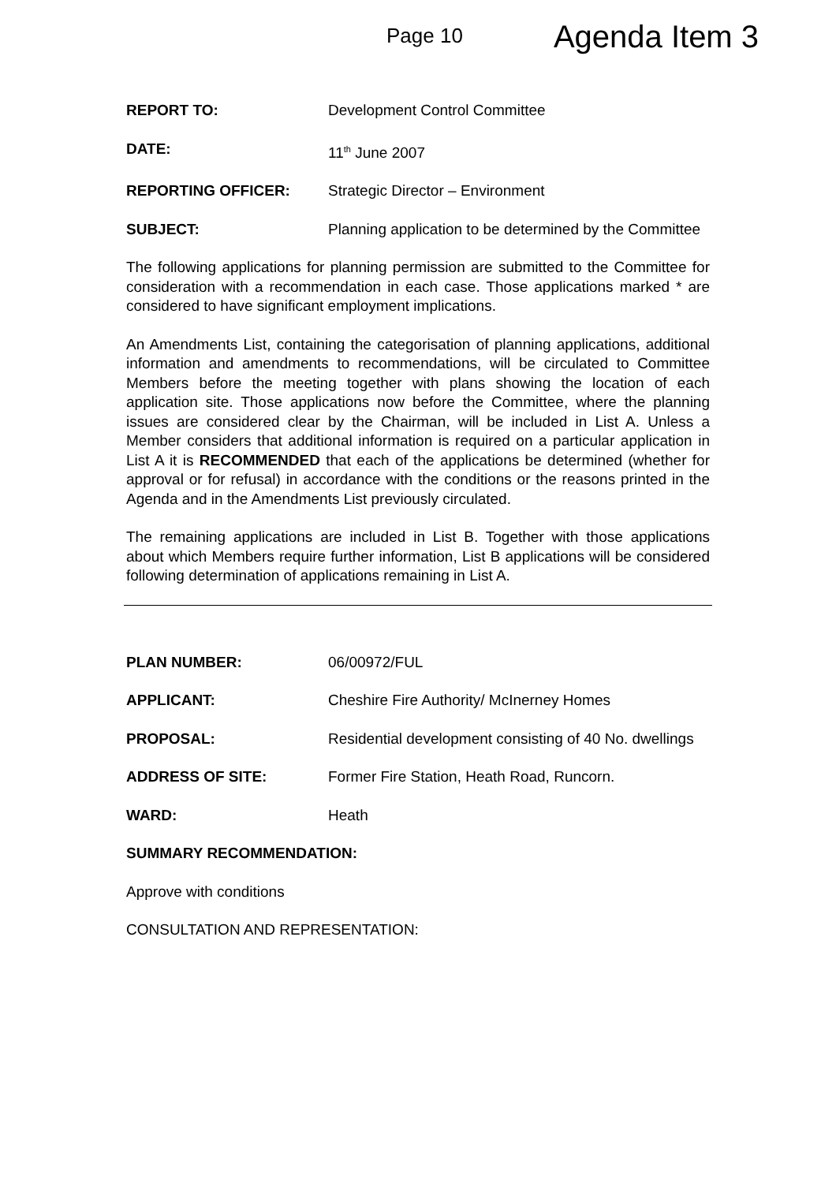Page 10
Agenda Item 3
REPORT TO: Development Control Committee
DATE: 11<sup>th</sup> June 2007
REPORTING OFFICER: Strategic Director – Environment
SUBJECT: Planning application to be determined by the Committee
The following applications for planning permission are submitted to the Committee for consideration with a recommendation in each case. Those applications marked * are considered to have significant employment implications.
An Amendments List, containing the categorisation of planning applications, additional information and amendments to recommendations, will be circulated to Committee Members before the meeting together with plans showing the location of each application site. Those applications now before the Committee, where the planning issues are considered clear by the Chairman, will be included in List A. Unless a Member considers that additional information is required on a particular application in List A it is RECOMMENDED that each of the applications be determined (whether for approval or for refusal) in accordance with the conditions or the reasons printed in the Agenda and in the Amendments List previously circulated.
The remaining applications are included in List B. Together with those applications about which Members require further information, List B applications will be considered following determination of applications remaining in List A.
PLAN NUMBER: 06/00972/FUL
APPLICANT: Cheshire Fire Authority/ McInerney Homes
PROPOSAL: Residential development consisting of 40 No. dwellings
ADDRESS OF SITE: Former Fire Station, Heath Road, Runcorn.
WARD: Heath
SUMMARY RECOMMENDATION:
Approve with conditions
CONSULTATION AND REPRESENTATION: